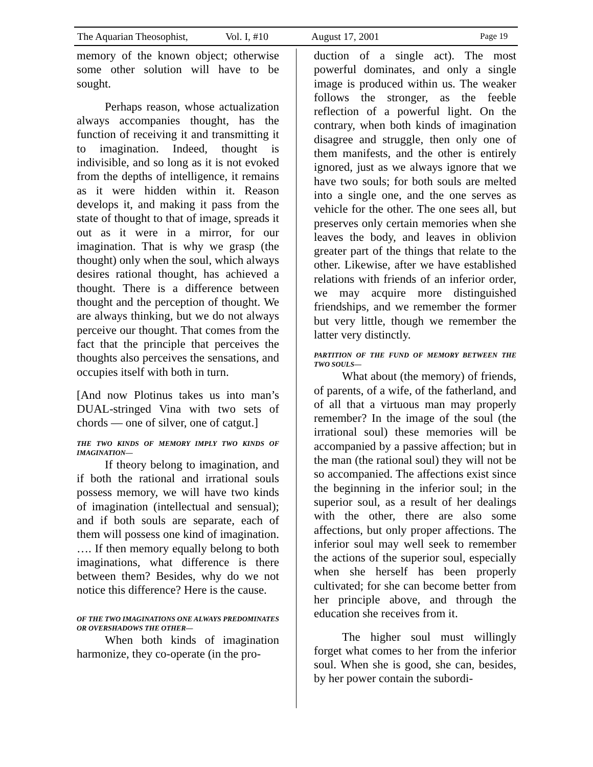The Aquarian Theosophist, Vol. I, #10 August 17, 2001 Page 19
memory of the known object; otherwise some other solution will have to be sought.
Perhaps reason, whose actualization always accompanies thought, has the function of receiving it and transmitting it to imagination. Indeed, thought is indivisible, and so long as it is not evoked from the depths of intelligence, it remains as it were hidden within it. Reason develops it, and making it pass from the state of thought to that of image, spreads it out as it were in a mirror, for our imagination. That is why we grasp (the thought) only when the soul, which always desires rational thought, has achieved a thought. There is a difference between thought and the perception of thought. We are always thinking, but we do not always perceive our thought. That comes from the fact that the principle that perceives the thoughts also perceives the sensations, and occupies itself with both in turn.
[And now Plotinus takes us into man’s DUAL-stringed Vina with two sets of chords — one of silver, one of catgut.]
THE TWO KINDS OF MEMORY IMPLY TWO KINDS OF IMAGINATION—
If theory belong to imagination, and if both the rational and irrational souls possess memory, we will have two kinds of imagination (intellectual and sensual); and if both souls are separate, each of them will possess one kind of imagination. …. If then memory equally belong to both imaginations, what difference is there between them? Besides, why do we not notice this difference? Here is the cause.
OF THE TWO IMAGINATIONS ONE ALWAYS PREDOMINATES OR OVERSHADOWS THE OTHER—
When both kinds of imagination harmonize, they co-operate (in the pro-
duction of a single act). The most powerful dominates, and only a single image is produced within us. The weaker follows the stronger, as the feeble reflection of a powerful light. On the contrary, when both kinds of imagination disagree and struggle, then only one of them manifests, and the other is entirely ignored, just as we always ignore that we have two souls; for both souls are melted into a single one, and the one serves as vehicle for the other. The one sees all, but preserves only certain memories when she leaves the body, and leaves in oblivion greater part of the things that relate to the other. Likewise, after we have established relations with friends of an inferior order, we may acquire more distinguished friendships, and we remember the former but very little, though we remember the latter very distinctly.
PARTITION OF THE FUND OF MEMORY BETWEEN THE TWO SOULS—
What about (the memory) of friends, of parents, of a wife, of the fatherland, and of all that a virtuous man may properly remember? In the image of the soul (the irrational soul) these memories will be accompanied by a passive affection; but in the man (the rational soul) they will not be so accompanied. The affections exist since the beginning in the inferior soul; in the superior soul, as a result of her dealings with the other, there are also some affections, but only proper affections. The inferior soul may well seek to remember the actions of the superior soul, especially when she herself has been properly cultivated; for she can become better from her principle above, and through the education she receives from it.
The higher soul must willingly forget what comes to her from the inferior soul. When she is good, she can, besides, by her power contain the subordi-